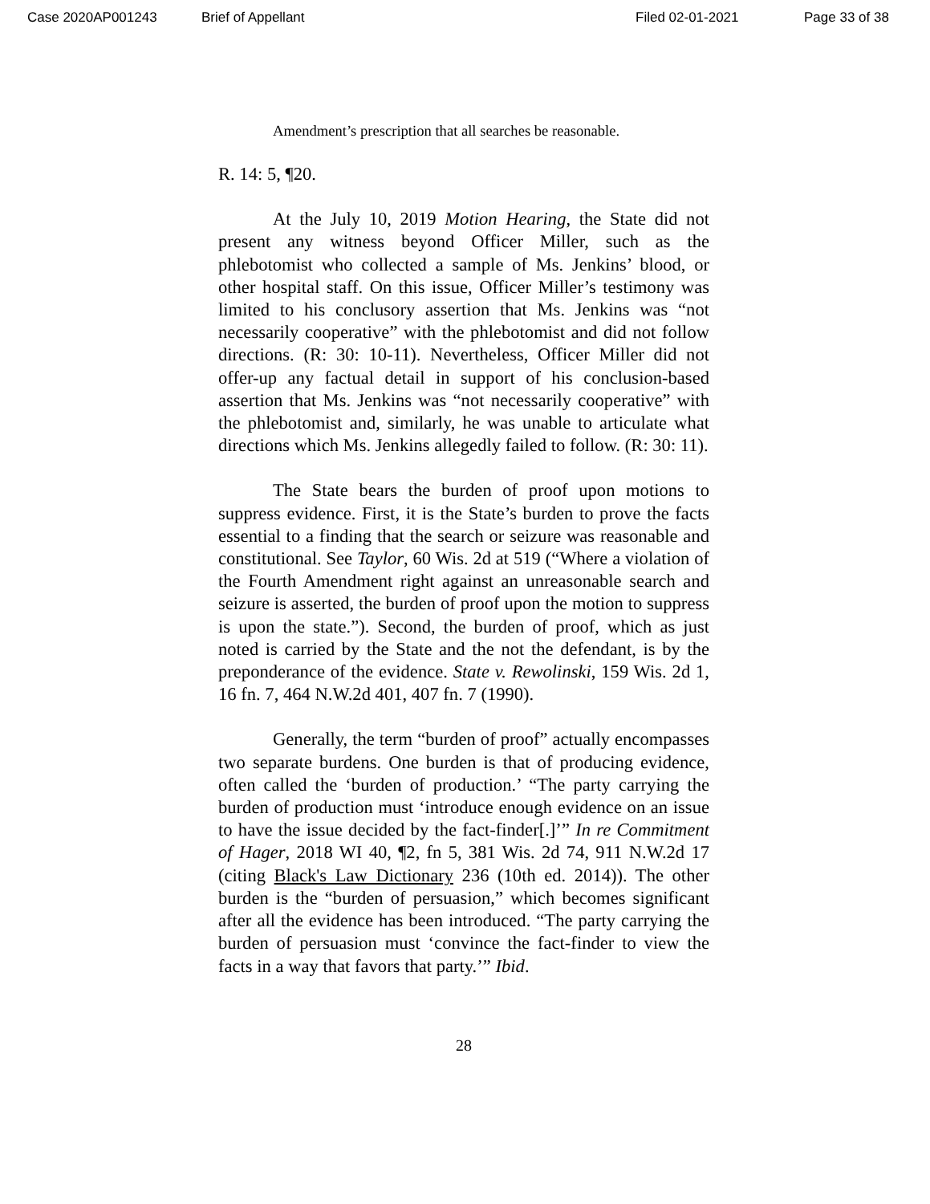Case 2020AP001243 Brief of Appellant Filed 02-01-2021 Page 33 of 38
Amendment’s prescription that all searches be reasonable.
R. 14: 5, ¶20.
At the July 10, 2019 Motion Hearing, the State did not present any witness beyond Officer Miller, such as the phlebotomist who collected a sample of Ms. Jenkins’ blood, or other hospital staff. On this issue, Officer Miller’s testimony was limited to his conclusory assertion that Ms. Jenkins was “not necessarily cooperative” with the phlebotomist and did not follow directions. (R: 30: 10-11). Nevertheless, Officer Miller did not offer-up any factual detail in support of his conclusion-based assertion that Ms. Jenkins was “not necessarily cooperative” with the phlebotomist and, similarly, he was unable to articulate what directions which Ms. Jenkins allegedly failed to follow. (R: 30: 11).
The State bears the burden of proof upon motions to suppress evidence. First, it is the State’s burden to prove the facts essential to a finding that the search or seizure was reasonable and constitutional. See Taylor, 60 Wis. 2d at 519 (“Where a violation of the Fourth Amendment right against an unreasonable search and seizure is asserted, the burden of proof upon the motion to suppress is upon the state.”). Second, the burden of proof, which as just noted is carried by the State and the not the defendant, is by the preponderance of the evidence. State v. Rewolinski, 159 Wis. 2d 1, 16 fn. 7, 464 N.W.2d 401, 407 fn. 7 (1990).
Generally, the term “burden of proof” actually encompasses two separate burdens. One burden is that of producing evidence, often called the ‘burden of production.’ “The party carrying the burden of production must ‘introduce enough evidence on an issue to have the issue decided by the fact-finder[.]’” In re Commitment of Hager, 2018 WI 40, ¶2, fn 5, 381 Wis. 2d 74, 911 N.W.2d 17 (citing Black's Law Dictionary 236 (10th ed. 2014)). The other burden is the “burden of persuasion,” which becomes significant after all the evidence has been introduced. “The party carrying the burden of persuasion must ‘convince the fact-finder to view the facts in a way that favors that party.’” Ibid.
28